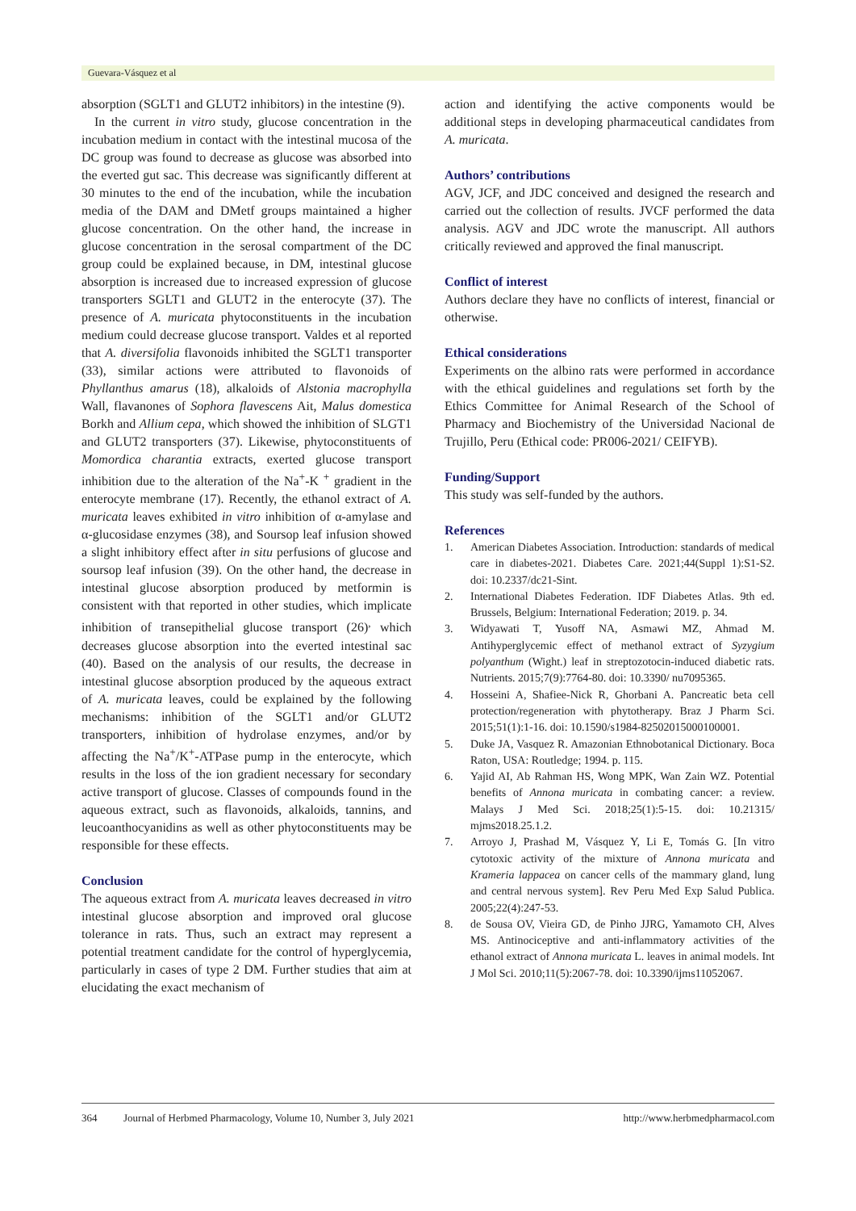Guevara-Vásquez et al
absorption (SGLT1 and GLUT2 inhibitors) in the intestine (9).
In the current in vitro study, glucose concentration in the incubation medium in contact with the intestinal mucosa of the DC group was found to decrease as glucose was absorbed into the everted gut sac. This decrease was significantly different at 30 minutes to the end of the incubation, while the incubation media of the DAM and DMetf groups maintained a higher glucose concentration. On the other hand, the increase in glucose concentration in the serosal compartment of the DC group could be explained because, in DM, intestinal glucose absorption is increased due to increased expression of glucose transporters SGLT1 and GLUT2 in the enterocyte (37). The presence of A. muricata phytoconstituents in the incubation medium could decrease glucose transport. Valdes et al reported that A. diversifolia flavonoids inhibited the SGLT1 transporter (33), similar actions were attributed to flavonoids of Phyllanthus amarus (18), alkaloids of Alstonia macrophylla Wall, flavanones of Sophora flavescens Ait, Malus domestica Borkh and Allium cepa, which showed the inhibition of SLGT1 and GLUT2 transporters (37). Likewise, phytoconstituents of Momordica charantia extracts, exerted glucose transport inhibition due to the alteration of the Na<sup>+</sup>-K <sup>+</sup> gradient in the enterocyte membrane (17). Recently, the ethanol extract of A. muricata leaves exhibited in vitro inhibition of α-amylase and α-glucosidase enzymes (38), and Soursop leaf infusion showed a slight inhibitory effect after in situ perfusions of glucose and soursop leaf infusion (39). On the other hand, the decrease in intestinal glucose absorption produced by metformin is consistent with that reported in other studies, which implicate inhibition of transepithelial glucose transport (26)<sup>,</sup> which decreases glucose absorption into the everted intestinal sac (40). Based on the analysis of our results, the decrease in intestinal glucose absorption produced by the aqueous extract of A. muricata leaves, could be explained by the following mechanisms: inhibition of the SGLT1 and/or GLUT2 transporters, inhibition of hydrolase enzymes, and/or by affecting the Na<sup>+</sup>/K<sup>+</sup>-ATPase pump in the enterocyte, which results in the loss of the ion gradient necessary for secondary active transport of glucose. Classes of compounds found in the aqueous extract, such as flavonoids, alkaloids, tannins, and leucoanthocyanidins as well as other phytoconstituents may be responsible for these effects.
Conclusion
The aqueous extract from A. muricata leaves decreased in vitro intestinal glucose absorption and improved oral glucose tolerance in rats. Thus, such an extract may represent a potential treatment candidate for the control of hyperglycemia, particularly in cases of type 2 DM. Further studies that aim at elucidating the exact mechanism of
action and identifying the active components would be additional steps in developing pharmaceutical candidates from A. muricata.
Authors’ contributions
AGV, JCF, and JDC conceived and designed the research and carried out the collection of results. JVCF performed the data analysis. AGV and JDC wrote the manuscript. All authors critically reviewed and approved the final manuscript.
Conflict of interest
Authors declare they have no conflicts of interest, financial or otherwise.
Ethical considerations
Experiments on the albino rats were performed in accordance with the ethical guidelines and regulations set forth by the Ethics Committee for Animal Research of the School of Pharmacy and Biochemistry of the Universidad Nacional de Trujillo, Peru (Ethical code: PR006-2021/ CEIFYB).
Funding/Support
This study was self-funded by the authors.
References
1. American Diabetes Association. Introduction: standards of medical care in diabetes-2021. Diabetes Care. 2021;44(Suppl 1):S1-S2. doi: 10.2337/dc21-Sint.
2. International Diabetes Federation. IDF Diabetes Atlas. 9th ed. Brussels, Belgium: International Federation; 2019. p. 34.
3. Widyawati T, Yusoff NA, Asmawi MZ, Ahmad M. Antihyperglycemic effect of methanol extract of Syzygium polyanthum (Wight.) leaf in streptozotocin-induced diabetic rats. Nutrients. 2015;7(9):7764-80. doi: 10.3390/ nu7095365.
4. Hosseini A, Shafiee-Nick R, Ghorbani A. Pancreatic beta cell protection/regeneration with phytotherapy. Braz J Pharm Sci. 2015;51(1):1-16. doi: 10.1590/s1984-82502015000100001.
5. Duke JA, Vasquez R. Amazonian Ethnobotanical Dictionary. Boca Raton, USA: Routledge; 1994. p. 115.
6. Yajid AI, Ab Rahman HS, Wong MPK, Wan Zain WZ. Potential benefits of Annona muricata in combating cancer: a review. Malays J Med Sci. 2018;25(1):5-15. doi: 10.21315/ mjms2018.25.1.2.
7. Arroyo J, Prashad M, Vásquez Y, Li E, Tomás G. [In vitro cytotoxic activity of the mixture of Annona muricata and Krameria lappacea on cancer cells of the mammary gland, lung and central nervous system]. Rev Peru Med Exp Salud Publica. 2005;22(4):247-53.
8. de Sousa OV, Vieira GD, de Pinho JJRG, Yamamoto CH, Alves MS. Antinociceptive and anti-inflammatory activities of the ethanol extract of Annona muricata L. leaves in animal models. Int J Mol Sci. 2010;11(5):2067-78. doi: 10.3390/ijms11052067.
364 Journal of Herbmed Pharmacology, Volume 10, Number 3, July 2021 http://www.herbmedpharmacol.com